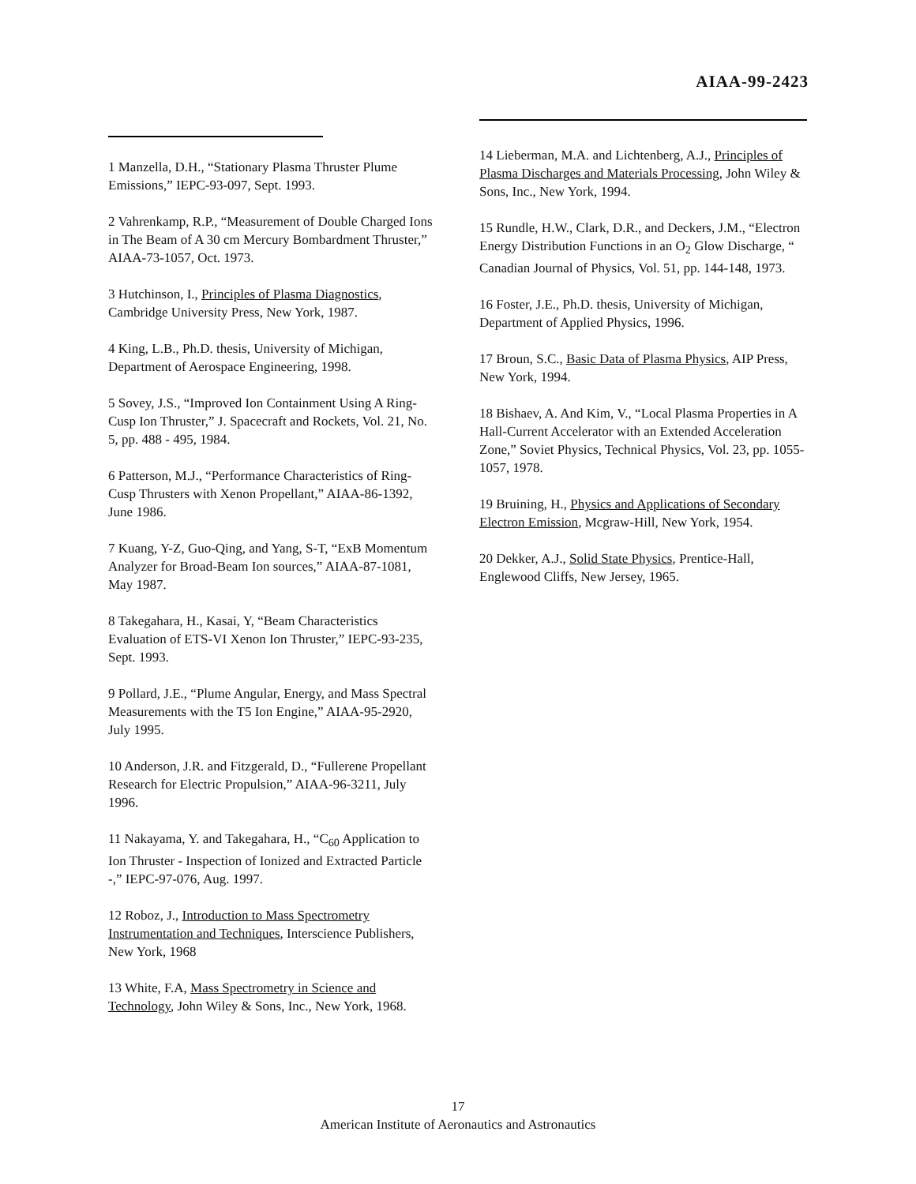AIAA-99-2423
1 Manzella, D.H., “Stationary Plasma Thruster Plume Emissions,” IEPC-93-097, Sept. 1993.
2 Vahrenkamp, R.P., “Measurement of Double Charged Ions in The Beam of A 30 cm Mercury Bombardment Thruster,” AIAA-73-1057, Oct. 1973.
3 Hutchinson, I., Principles of Plasma Diagnostics, Cambridge University Press, New York, 1987.
4 King, L.B., Ph.D. thesis, University of Michigan, Department of Aerospace Engineering, 1998.
5 Sovey, J.S., “Improved Ion Containment Using A Ring-Cusp Ion Thruster,” J. Spacecraft and Rockets, Vol. 21, No. 5, pp. 488 - 495, 1984.
6 Patterson, M.J., “Performance Characteristics of Ring-Cusp Thrusters with Xenon Propellant,” AIAA-86-1392, June 1986.
7 Kuang, Y-Z, Guo-Qing, and Yang, S-T, “ExB Momentum Analyzer for Broad-Beam Ion sources,” AIAA-87-1081, May 1987.
8 Takegahara, H., Kasai, Y, “Beam Characteristics Evaluation of ETS-VI Xenon Ion Thruster,” IEPC-93-235, Sept. 1993.
9 Pollard, J.E., “Plume Angular, Energy, and Mass Spectral Measurements with the T5 Ion Engine,” AIAA-95-2920, July 1995.
10 Anderson, J.R. and Fitzgerald, D., “Fullerene Propellant Research for Electric Propulsion,” AIAA-96-3211, July 1996.
11 Nakayama, Y. and Takegahara, H., “C<sub>60</sub> Application to Ion Thruster - Inspection of Ionized and Extracted Particle -,” IEPC-97-076, Aug. 1997.
12 Roboz, J., Introduction to Mass Spectrometry Instrumentation and Techniques, Interscience Publishers, New York, 1968
13 White, F.A, Mass Spectrometry in Science and Technology, John Wiley & Sons, Inc., New York, 1968.
14 Lieberman, M.A. and Lichtenberg, A.J., Principles of Plasma Discharges and Materials Processing, John Wiley & Sons, Inc., New York, 1994.
15 Rundle, H.W., Clark, D.R., and Deckers, J.M., “Electron Energy Distribution Functions in an O<sub>2</sub> Glow Discharge, “ Canadian Journal of Physics, Vol. 51, pp. 144-148, 1973.
16 Foster, J.E., Ph.D. thesis, University of Michigan, Department of Applied Physics, 1996.
17 Broun, S.C., Basic Data of Plasma Physics, AIP Press, New York, 1994.
18 Bishaev, A. And Kim, V., “Local Plasma Properties in A Hall-Current Accelerator with an Extended Acceleration Zone,” Soviet Physics, Technical Physics, Vol. 23, pp. 1055-1057, 1978.
19 Bruining, H., Physics and Applications of Secondary Electron Emission, Mcgraw-Hill, New York, 1954.
20 Dekker, A.J., Solid State Physics, Prentice-Hall, Englewood Cliffs, New Jersey, 1965.
17
American Institute of Aeronautics and Astronautics